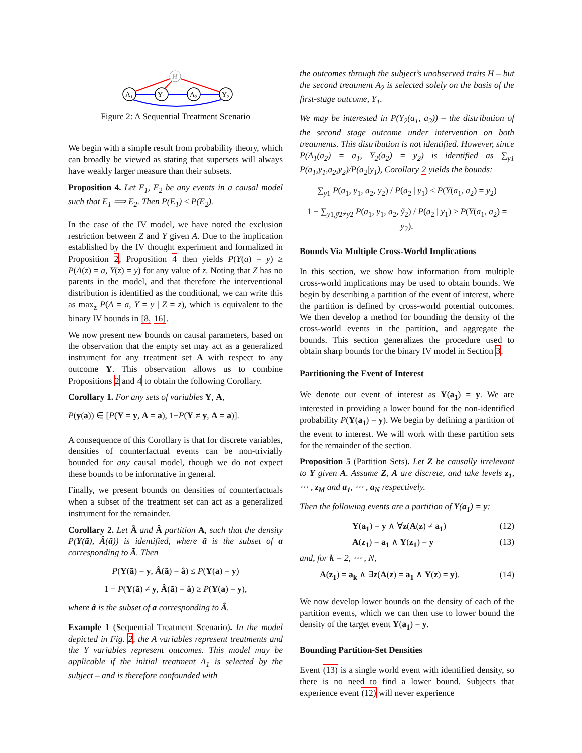H
A₁
Y₁
A₂
Y₂
Figure 2: A Sequential Treatment Scenario
We begin with a simple result from probability theory, which can broadly be viewed as stating that supersets will always have weakly larger measure than their subsets.
Proposition 4. Let E<sub>1</sub>, E<sub>2</sub> be any events in a causal model such that E<sub>1</sub> ⟹ E<sub>2</sub>. Then P(E<sub>1</sub>) ≤ P(E<sub>2</sub>).
In the case of the IV model, we have noted the exclusion restriction between Z and Y given A. Due to the implication established by the IV thought experiment and formalized in Proposition 2, Proposition 4 then yields P(Y(a) = y) ≥ P(A(z) = a, Y(z) = y) for any value of z. Noting that Z has no parents in the model, and that therefore the interventional distribution is identified as the conditional, we can write this as max<sub>z</sub> P(A = a, Y = y | Z = z), which is equivalent to the binary IV bounds in [8, 16].
We now present new bounds on causal parameters, based on the observation that the empty set may act as a generalized instrument for any treatment set A with respect to any outcome Y. This observation allows us to combine Propositions 2 and 4 to obtain the following Corollary.
Corollary 1. For any sets of variables Y, A,
P(y(a)) ∈ [P(Y = y, A = a), 1−P(Y ≠ y, A = a)].
A consequence of this Corollary is that for discrete variables, densities of counterfactual events can be non-trivially bounded for any causal model, though we do not expect these bounds to be informative in general.
Finally, we present bounds on densities of counterfactuals when a subset of the treatment set can act as a generalized instrument for the remainder.
Corollary 2. Let Ã and Â partition A, such that the density P(Y(ã), Â(ã)) is identified, where ã is the subset of a corresponding to Ã. Then
P(Y(ã) = y, Â(ã) = â) ≤ P(Y(a) = y)
1 − P(Y(ã) ≠ y, Â(ã) = â) ≥ P(Y(a) = y),
where â is the subset of a corresponding to Â.
Example 1 (Sequential Treatment Scenario). In the model depicted in Fig. 2, the A variables represent treatments and the Y variables represent outcomes. This model may be applicable if the initial treatment A<sub>1</sub> is selected by the subject – and is therefore confounded with
the outcomes through the subject’s unobserved traits H – but the second treatment A<sub>2</sub> is selected solely on the basis of the first-stage outcome, Y<sub>1</sub>.
We may be interested in P(Y<sub>2</sub>(a<sub>1</sub>, a<sub>2</sub>)) – the distribution of the second stage outcome under intervention on both treatments. This distribution is not identified. However, since P(A<sub>1</sub>(a<sub>2</sub>) = a<sub>1</sub>, Y<sub>2</sub>(a<sub>2</sub>) = y<sub>2</sub>) is identified as ∑<sub>y1</sub> P(a<sub>1</sub>,y<sub>1</sub>,a<sub>2</sub>,y<sub>2</sub>)/P(a<sub>2</sub>|y<sub>1</sub>), Corollary 2 yields the bounds:
∑<sub>y1</sub> P(a<sub>1</sub>, y<sub>1</sub>, a<sub>2</sub>, y<sub>2</sub>) / P(a<sub>2</sub> | y<sub>1</sub>) ≤ P(Y(a<sub>1</sub>, a<sub>2</sub>) = y<sub>2</sub>)
1 − ∑<sub>y1,ỹ2≠y2</sub> P(a<sub>1</sub>, y<sub>1</sub>, a<sub>2</sub>, ỹ<sub>2</sub>) / P(a<sub>2</sub> | y<sub>1</sub>) ≥ P(Y(a<sub>1</sub>, a<sub>2</sub>) = y<sub>2</sub>).
Bounds Via Multiple Cross-World Implications
In this section, we show how information from multiple cross-world implications may be used to obtain bounds. We begin by describing a partition of the event of interest, where the partition is defined by cross-world potential outcomes. We then develop a method for bounding the density of the cross-world events in the partition, and aggregate the bounds. This section generalizes the procedure used to obtain sharp bounds for the binary IV model in Section 3.
Partitioning the Event of Interest
We denote our event of interest as Y(a<sub>1</sub>) = y. We are interested in providing a lower bound for the non-identified probability P(Y(a<sub>1</sub>) = y). We begin by defining a partition of the event to interest. We will work with these partition sets for the remainder of the section.
Proposition 5 (Partition Sets). Let Z be causally irrelevant to Y given A. Assume Z, A are discrete, and take levels z<sub>1</sub>, ⋯ , z<sub>M</sub> and a<sub>1</sub>, ⋯ , a<sub>N</sub> respectively.
Then the following events are a partition of Y(a<sub>1</sub>) = y:
Y(a<sub>1</sub>) = y ∧ ∀z(A(z) ≠ a<sub>1</sub>) (12)
A(z<sub>1</sub>) = a<sub>1</sub> ∧ Y(z<sub>1</sub>) = y (13)
and, for k = 2, ⋯ , N,
A(z<sub>1</sub>) = a<sub>k</sub> ∧ ∃z(A(z) = a<sub>1</sub> ∧ Y(z) = y). (14)
We now develop lower bounds on the density of each of the partition events, which we can then use to lower bound the density of the target event Y(a<sub>1</sub>) = y.
Bounding Partition-Set Densities
Event (13) is a single world event with identified density, so there is no need to find a lower bound. Subjects that experience event (12) will never experience